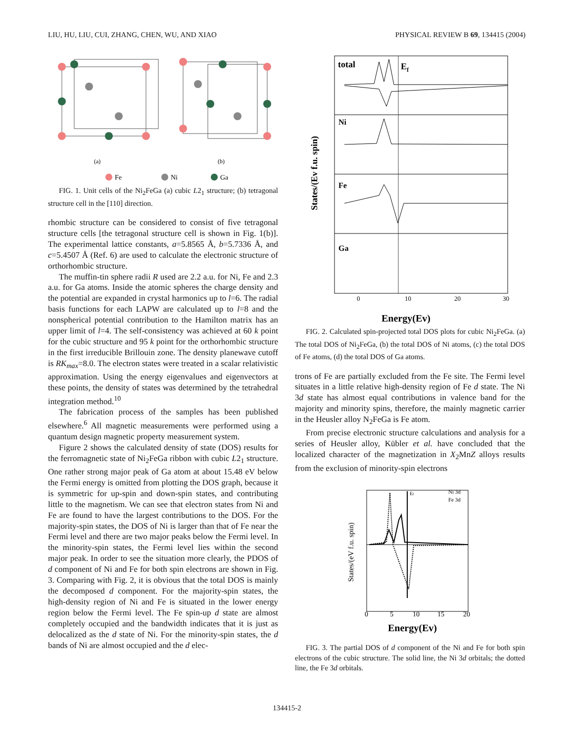LIU, HU, LIU, CUI, ZHANG, CHEN, WU, AND XIAO PHYSICAL REVIEW B 69, 134415 (2004)
(a)
(b)
Fe
Ni
Ga
FIG. 1. Unit cells of the Ni<sub>2</sub>FeGa (a) cubic L2<sub>1</sub> structure; (b) tetragonal structure cell in the [110] direction.
rhombic structure can be considered to consist of five tetragonal structure cells [the tetragonal structure cell is shown in Fig. 1(b)]. The experimental lattice constants, a=5.8565 Å, b=5.7336 Å, and c=5.4507 Å (Ref. 6) are used to calculate the electronic structure of orthorhombic structure.
The muffin-tin sphere radii R used are 2.2 a.u. for Ni, Fe and 2.3 a.u. for Ga atoms. Inside the atomic spheres the charge density and the potential are expanded in crystal harmonics up to l=6. The radial basis functions for each LAPW are calculated up to l=8 and the nonspherical potential contribution to the Hamilton matrix has an upper limit of l=4. The self-consistency was achieved at 60 k point for the cubic structure and 95 k point for the orthorhombic structure in the first irreducible Brillouin zone. The density planewave cutoff is RK<sub>max</sub>=8.0. The electron states were treated in a scalar relativistic approximation. Using the energy eigenvalues and eigenvectors at these points, the density of states was determined by the tetrahedral integration method.<sup>10</sup>
The fabrication process of the samples has been published elsewhere.<sup>6</sup> All magnetic measurements were performed using a quantum design magnetic property measurement system.
Figure 2 shows the calculated density of state (DOS) results for the ferromagnetic state of Ni<sub>2</sub>FeGa ribbon with cubic L2<sub>1</sub> structure. One rather strong major peak of Ga atom at about 15.48 eV below the Fermi energy is omitted from plotting the DOS graph, because it is symmetric for up-spin and down-spin states, and contributing little to the magnetism. We can see that electron states from Ni and Fe are found to have the largest contributions to the DOS. For the majority-spin states, the DOS of Ni is larger than that of Fe near the Fermi level and there are two major peaks below the Fermi level. In the minority-spin states, the Fermi level lies within the second major peak. In order to see the situation more clearly, the PDOS of d component of Ni and Fe for both spin electrons are shown in Fig. 3. Comparing with Fig. 2, it is obvious that the total DOS is mainly the decomposed d component. For the majority-spin states, the high-density region of Ni and Fe is situated in the lower energy region below the Fermi level. The Fe spin-up d state are almost completely occupied and the bandwidth indicates that it is just as delocalized as the d state of Ni. For the minority-spin states, the d bands of Ni are almost occupied and the d elec-
total
Ef
Ni
Fe
Ga
0
10
20
30
Energy(Ev)
States/(Ev f.u. spin)
FIG. 2. Calculated spin-projected total DOS plots for cubic Ni<sub>2</sub>FeGa. (a) The total DOS of Ni<sub>2</sub>FeGa, (b) the total DOS of Ni atoms, (c) the total DOS of Fe atoms, (d) the total DOS of Ga atoms.
trons of Fe are partially excluded from the Fe site. The Fermi level situates in a little relative high-density region of Fe d state. The Ni 3d state has almost equal contributions in valence band for the majority and minority spins, therefore, the mainly magnetic carrier in the Heusler alloy N<sub>2</sub>FeGa is Fe atom.
From precise electronic structure calculations and analysis for a series of Heusler alloy, Kübler et al. have concluded that the localized character of the magnetization in X<sub>2</sub>MnZ alloys results from the exclusion of minority-spin electrons
Ef
Ni 3d
Fe 3d
0
5
10
15
20
Energy(Ev)
States/(eV f.u. spin)
FIG. 3. The partial DOS of d component of the Ni and Fe for both spin electrons of the cubic structure. The solid line, the Ni 3d orbitals; the dotted line, the Fe 3d orbitals.
134415-2